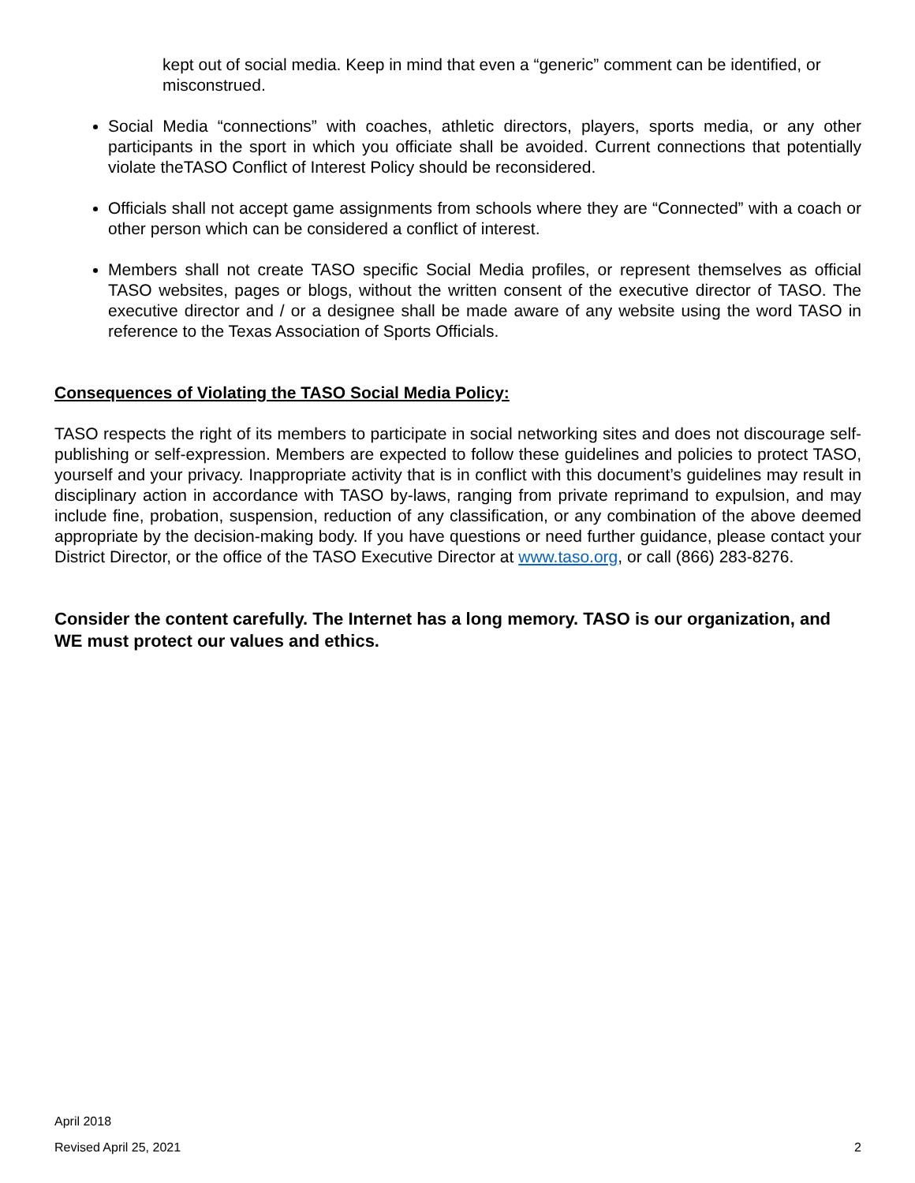kept out of social media. Keep in mind that even a “generic” comment can be identified, or misconstrued.
Social Media “connections” with coaches, athletic directors, players, sports media, or any other participants in the sport in which you officiate shall be avoided. Current connections that potentially violate theTASO Conflict of Interest Policy should be reconsidered.
Officials shall not accept game assignments from schools where they are “Connected” with a coach or other person which can be considered a conflict of interest.
Members shall not create TASO specific Social Media profiles, or represent themselves as official TASO websites, pages or blogs, without the written consent of the executive director of TASO. The executive director and / or a designee shall be made aware of any website using the word TASO in reference to the Texas Association of Sports Officials.
Consequences of Violating the TASO Social Media Policy:
TASO respects the right of its members to participate in social networking sites and does not discourage self-publishing or self-expression. Members are expected to follow these guidelines and policies to protect TASO, yourself and your privacy. Inappropriate activity that is in conflict with this document’s guidelines may result in disciplinary action in accordance with TASO by-laws, ranging from private reprimand to expulsion, and may include fine, probation, suspension, reduction of any classification, or any combination of the above deemed appropriate by the decision-making body. If you have questions or need further guidance, please contact your District Director, or the office of the TASO Executive Director at www.taso.org, or call (866) 283-8276.
Consider the content carefully. The Internet has a long memory. TASO is our organization, and WE must protect our values and ethics.
April 2018
Revised April 25, 2021 2